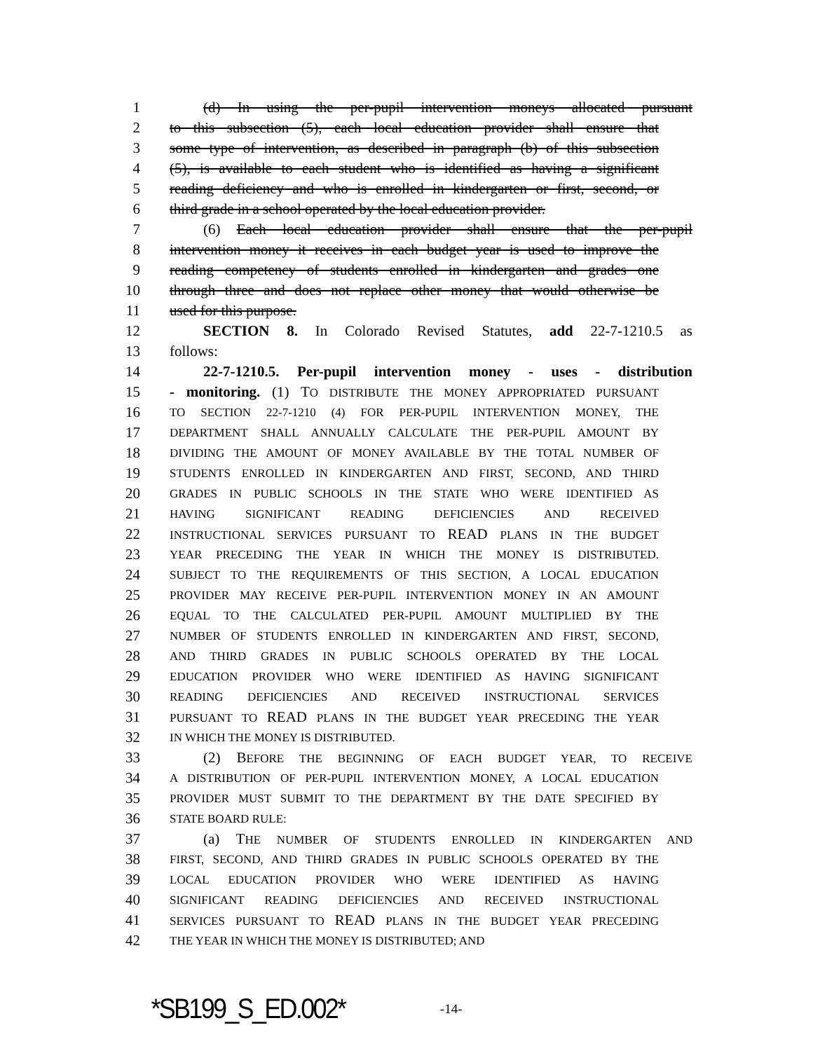1 (d) In using the per-pupil intervention moneys allocated pursuant
2 to this subsection (5), each local education provider shall ensure that
3 some type of intervention, as described in paragraph (b) of this subsection
4 (5), is available to each student who is identified as having a significant
5 reading deficiency and who is enrolled in kindergarten or first, second, or
6 third grade in a school operated by the local education provider.
7 (6) Each local education provider shall ensure that the per-pupil
8 intervention money it receives in each budget year is used to improve the
9 reading competency of students enrolled in kindergarten and grades one
10 through three and does not replace other money that would otherwise be
11 used for this purpose.
12 SECTION 8. In Colorado Revised Statutes, add 22-7-1210.5 as
13 follows:
14 22-7-1210.5. Per-pupil intervention money - uses - distribution
15 - monitoring. (1) TO DISTRIBUTE THE MONEY APPROPRIATED PURSUANT
16 TO SECTION 22-7-1210 (4) FOR PER-PUPIL INTERVENTION MONEY, THE
17 DEPARTMENT SHALL ANNUALLY CALCULATE THE PER-PUPIL AMOUNT BY
18 DIVIDING THE AMOUNT OF MONEY AVAILABLE BY THE TOTAL NUMBER OF
19 STUDENTS ENROLLED IN KINDERGARTEN AND FIRST, SECOND, AND THIRD
20 GRADES IN PUBLIC SCHOOLS IN THE STATE WHO WERE IDENTIFIED AS
21 HAVING SIGNIFICANT READING DEFICIENCIES AND RECEIVED
22 INSTRUCTIONAL SERVICES PURSUANT TO READ PLANS IN THE BUDGET
23 YEAR PRECEDING THE YEAR IN WHICH THE MONEY IS DISTRIBUTED.
24 SUBJECT TO THE REQUIREMENTS OF THIS SECTION, A LOCAL EDUCATION
25 PROVIDER MAY RECEIVE PER-PUPIL INTERVENTION MONEY IN AN AMOUNT
26 EQUAL TO THE CALCULATED PER-PUPIL AMOUNT MULTIPLIED BY THE
27 NUMBER OF STUDENTS ENROLLED IN KINDERGARTEN AND FIRST, SECOND,
28 AND THIRD GRADES IN PUBLIC SCHOOLS OPERATED BY THE LOCAL
29 EDUCATION PROVIDER WHO WERE IDENTIFIED AS HAVING SIGNIFICANT
30 READING DEFICIENCIES AND RECEIVED INSTRUCTIONAL SERVICES
31 PURSUANT TO READ PLANS IN THE BUDGET YEAR PRECEDING THE YEAR
32 IN WHICH THE MONEY IS DISTRIBUTED.
33 (2) BEFORE THE BEGINNING OF EACH BUDGET YEAR, TO RECEIVE
34 A DISTRIBUTION OF PER-PUPIL INTERVENTION MONEY, A LOCAL EDUCATION
35 PROVIDER MUST SUBMIT TO THE DEPARTMENT BY THE DATE SPECIFIED BY
36 STATE BOARD RULE:
37 (a) THE NUMBER OF STUDENTS ENROLLED IN KINDERGARTEN AND
38 FIRST, SECOND, AND THIRD GRADES IN PUBLIC SCHOOLS OPERATED BY THE
39 LOCAL EDUCATION PROVIDER WHO WERE IDENTIFIED AS HAVING
40 SIGNIFICANT READING DEFICIENCIES AND RECEIVED INSTRUCTIONAL
41 SERVICES PURSUANT TO READ PLANS IN THE BUDGET YEAR PRECEDING
42 THE YEAR IN WHICH THE MONEY IS DISTRIBUTED; AND
*SB199_S_ED.002* -14-